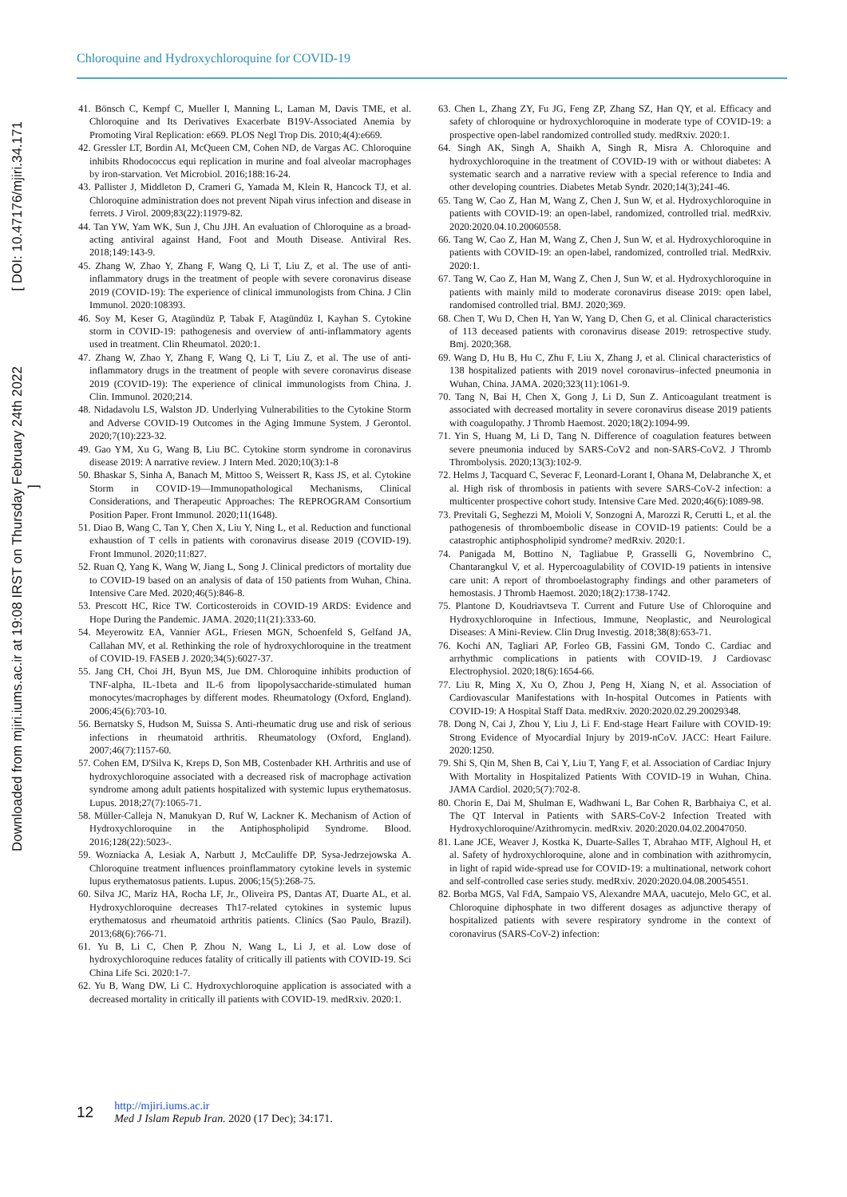Chloroquine and Hydroxychloroquine for COVID-19
Downloaded from mjiri.iums.ac.ir at 19:08 IRST on Thursday February 24th 2022 [ DOI: 10.47176/mjiri.34.171 ]
41. Bönsch C, Kempf C, Mueller I, Manning L, Laman M, Davis TME, et al. Chloroquine and Its Derivatives Exacerbate B19V-Associated Anemia by Promoting Viral Replication: e669. PLOS Negl Trop Dis. 2010;4(4):e669.
42. Gressler LT, Bordin AI, McQueen CM, Cohen ND, de Vargas AC. Chloroquine inhibits Rhodococcus equi replication in murine and foal alveolar macrophages by iron-starvation. Vet Microbiol. 2016;188:16-24.
43. Pallister J, Middleton D, Crameri G, Yamada M, Klein R, Hancock TJ, et al. Chloroquine administration does not prevent Nipah virus infection and disease in ferrets. J Virol. 2009;83(22):11979-82.
44. Tan YW, Yam WK, Sun J, Chu JJH. An evaluation of Chloroquine as a broad-acting antiviral against Hand, Foot and Mouth Disease. Antiviral Res. 2018;149:143-9.
45. Zhang W, Zhao Y, Zhang F, Wang Q, Li T, Liu Z, et al. The use of anti-inflammatory drugs in the treatment of people with severe coronavirus disease 2019 (COVID-19): The experience of clinical immunologists from China. J Clin Immunol. 2020:108393.
46. Soy M, Keser G, Atagündüz P, Tabak F, Atagündüz I, Kayhan S. Cytokine storm in COVID-19: pathogenesis and overview of anti-inflammatory agents used in treatment. Clin Rheumatol. 2020:1.
47. Zhang W, Zhao Y, Zhang F, Wang Q, Li T, Liu Z, et al. The use of anti-inflammatory drugs in the treatment of people with severe coronavirus disease 2019 (COVID-19): The experience of clinical immunologists from China. J. Clin. Immunol. 2020;214.
48. Nidadavolu LS, Walston JD. Underlying Vulnerabilities to the Cytokine Storm and Adverse COVID-19 Outcomes in the Aging Immune System. J Gerontol. 2020;7(10):223-32.
49. Gao YM, Xu G, Wang B, Liu BC. Cytokine storm syndrome in coronavirus disease 2019: A narrative review. J Intern Med. 2020;10(3):1-8
50. Bhaskar S, Sinha A, Banach M, Mittoo S, Weissert R, Kass JS, et al. Cytokine Storm in COVID-19—Immunopathological Mechanisms, Clinical Considerations, and Therapeutic Approaches: The REPROGRAM Consortium Position Paper. Front Immunol. 2020;11(1648).
51. Diao B, Wang C, Tan Y, Chen X, Liu Y, Ning L, et al. Reduction and functional exhaustion of T cells in patients with coronavirus disease 2019 (COVID-19). Front Immunol. 2020;11:827.
52. Ruan Q, Yang K, Wang W, Jiang L, Song J. Clinical predictors of mortality due to COVID-19 based on an analysis of data of 150 patients from Wuhan, China. Intensive Care Med. 2020;46(5):846-8.
53. Prescott HC, Rice TW. Corticosteroids in COVID-19 ARDS: Evidence and Hope During the Pandemic. JAMA. 2020;11(21):333-60.
54. Meyerowitz EA, Vannier AGL, Friesen MGN, Schoenfeld S, Gelfand JA, Callahan MV, et al. Rethinking the role of hydroxychloroquine in the treatment of COVID-19. FASEB J. 2020;34(5):6027-37.
55. Jang CH, Choi JH, Byun MS, Jue DM. Chloroquine inhibits production of TNF-alpha, IL-1beta and IL-6 from lipopolysaccharide-stimulated human monocytes/macrophages by different modes. Rheumatology (Oxford, England). 2006;45(6):703-10.
56. Bernatsky S, Hudson M, Suissa S. Anti-rheumatic drug use and risk of serious infections in rheumatoid arthritis. Rheumatology (Oxford, England). 2007;46(7):1157-60.
57. Cohen EM, D'Silva K, Kreps D, Son MB, Costenbader KH. Arthritis and use of hydroxychloroquine associated with a decreased risk of macrophage activation syndrome among adult patients hospitalized with systemic lupus erythematosus. Lupus. 2018;27(7):1065-71.
58. Müller-Calleja N, Manukyan D, Ruf W, Lackner K. Mechanism of Action of Hydroxychloroquine in the Antiphospholipid Syndrome. Blood. 2016;128(22):5023-.
59. Wozniacka A, Lesiak A, Narbutt J, McCauliffe DP, Sysa-Jedrzejowska A. Chloroquine treatment influences proinflammatory cytokine levels in systemic lupus erythematosus patients. Lupus. 2006;15(5):268-75.
60. Silva JC, Mariz HA, Rocha LF, Jr., Oliveira PS, Dantas AT, Duarte AL, et al. Hydroxychloroquine decreases Th17-related cytokines in systemic lupus erythematosus and rheumatoid arthritis patients. Clinics (Sao Paulo, Brazil). 2013;68(6):766-71.
61. Yu B, Li C, Chen P, Zhou N, Wang L, Li J, et al. Low dose of hydroxychloroquine reduces fatality of critically ill patients with COVID-19. Sci China Life Sci. 2020:1-7.
62. Yu B, Wang DW, Li C. Hydroxychloroquine application is associated with a decreased mortality in critically ill patients with COVID-19. medRxiv. 2020:1.
63. Chen L, Zhang ZY, Fu JG, Feng ZP, Zhang SZ, Han QY, et al. Efficacy and safety of chloroquine or hydroxychloroquine in moderate type of COVID-19: a prospective open-label randomized controlled study. medRxiv. 2020:1.
64. Singh AK, Singh A, Shaikh A, Singh R, Misra A. Chloroquine and hydroxychloroquine in the treatment of COVID-19 with or without diabetes: A systematic search and a narrative review with a special reference to India and other developing countries. Diabetes Metab Syndr. 2020;14(3);241-46.
65. Tang W, Cao Z, Han M, Wang Z, Chen J, Sun W, et al. Hydroxychloroquine in patients with COVID-19: an open-label, randomized, controlled trial. medRxiv. 2020:2020.04.10.20060558.
66. Tang W, Cao Z, Han M, Wang Z, Chen J, Sun W, et al. Hydroxychloroquine in patients with COVID-19: an open-label, randomized, controlled trial. MedRxiv. 2020:1.
67. Tang W, Cao Z, Han M, Wang Z, Chen J, Sun W, et al. Hydroxychloroquine in patients with mainly mild to moderate coronavirus disease 2019: open label, randomised controlled trial. BMJ. 2020;369.
68. Chen T, Wu D, Chen H, Yan W, Yang D, Chen G, et al. Clinical characteristics of 113 deceased patients with coronavirus disease 2019: retrospective study. Bmj. 2020;368.
69. Wang D, Hu B, Hu C, Zhu F, Liu X, Zhang J, et al. Clinical characteristics of 138 hospitalized patients with 2019 novel coronavirus–infected pneumonia in Wuhan, China. JAMA. 2020;323(11):1061-9.
70. Tang N, Bai H, Chen X, Gong J, Li D, Sun Z. Anticoagulant treatment is associated with decreased mortality in severe coronavirus disease 2019 patients with coagulopathy. J Thromb Haemost. 2020;18(2):1094-99.
71. Yin S, Huang M, Li D, Tang N. Difference of coagulation features between severe pneumonia induced by SARS-CoV2 and non-SARS-CoV2. J Thromb Thrombolysis. 2020;13(3):102-9.
72. Helms J, Tacquard C, Severac F, Leonard-Lorant I, Ohana M, Delabranche X, et al. High risk of thrombosis in patients with severe SARS-CoV-2 infection: a multicenter prospective cohort study. Intensive Care Med. 2020;46(6):1089-98.
73. Previtali G, Seghezzi M, Moioli V, Sonzogni A, Marozzi R, Cerutti L, et al. the pathogenesis of thromboembolic disease in COVID-19 patients: Could be a catastrophic antiphospholipid syndrome? medRxiv. 2020:1.
74. Panigada M, Bottino N, Tagliabue P, Grasselli G, Novembrino C, Chantarangkul V, et al. Hypercoagulability of COVID-19 patients in intensive care unit: A report of thromboelastography findings and other parameters of hemostasis. J Thromb Haemost. 2020;18(2):1738-1742.
75. Plantone D, Koudriavtseva T. Current and Future Use of Chloroquine and Hydroxychloroquine in Infectious, Immune, Neoplastic, and Neurological Diseases: A Mini-Review. Clin Drug Investig. 2018;38(8):653-71.
76. Kochi AN, Tagliari AP, Forleo GB, Fassini GM, Tondo C. Cardiac and arrhythmic complications in patients with COVID-19. J Cardiovasc Electrophysiol. 2020;18(6):1654-66.
77. Liu R, Ming X, Xu O, Zhou J, Peng H, Xiang N, et al. Association of Cardiovascular Manifestations with In-hospital Outcomes in Patients with COVID-19: A Hospital Staff Data. medRxiv. 2020:2020.02.29.20029348.
78. Dong N, Cai J, Zhou Y, Liu J, Li F. End-stage Heart Failure with COVID-19: Strong Evidence of Myocardial Injury by 2019-nCoV. JACC: Heart Failure. 2020:1250.
79. Shi S, Qin M, Shen B, Cai Y, Liu T, Yang F, et al. Association of Cardiac Injury With Mortality in Hospitalized Patients With COVID-19 in Wuhan, China. JAMA Cardiol. 2020;5(7):702-8.
80. Chorin E, Dai M, Shulman E, Wadhwani L, Bar Cohen R, Barbhaiya C, et al. The QT Interval in Patients with SARS-CoV-2 Infection Treated with Hydroxychloroquine/Azithromycin. medRxiv. 2020:2020.04.02.20047050.
81. Lane JCE, Weaver J, Kostka K, Duarte-Salles T, Abrahao MTF, Alghoul H, et al. Safety of hydroxychloroquine, alone and in combination with azithromycin, in light of rapid wide-spread use for COVID-19: a multinational, network cohort and self-controlled case series study. medRxiv. 2020:2020.04.08.20054551.
82. Borba MGS, Val FdA, Sampaio VS, Alexandre MAA, uacutejo, Melo GC, et al. Chloroquine diphosphate in two different dosages as adjunctive therapy of hospitalized patients with severe respiratory syndrome in the context of coronavirus (SARS-CoV-2) infection:
12 http://mjiri.iums.ac.ir
Med J Islam Repub Iran. 2020 (17 Dec); 34:171.